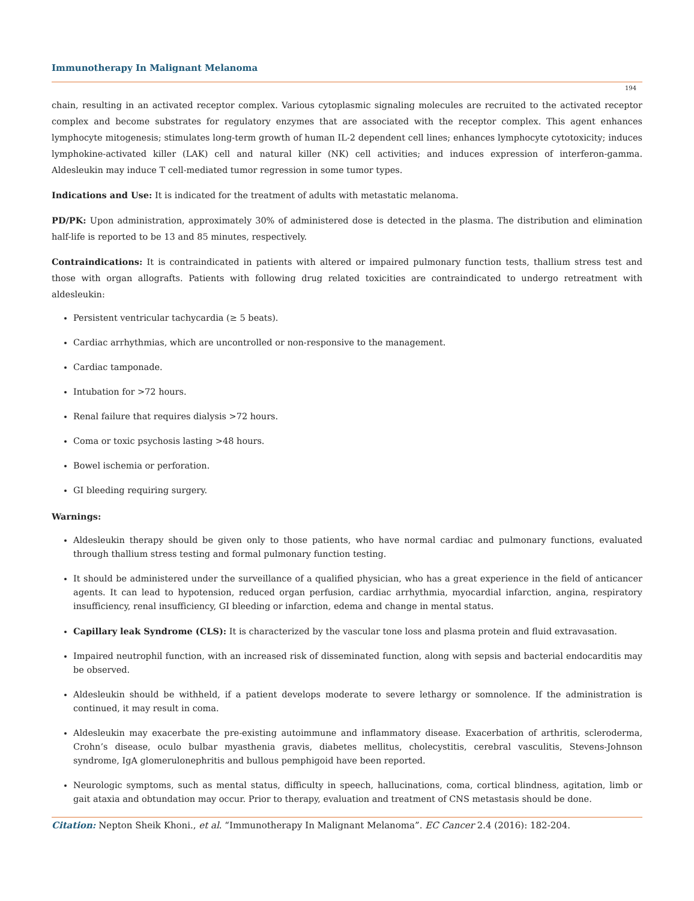Immunotherapy In Malignant Melanoma
194
chain, resulting in an activated receptor complex. Various cytoplasmic signaling molecules are recruited to the activated receptor complex and become substrates for regulatory enzymes that are associated with the receptor complex. This agent enhances lymphocyte mitogenesis; stimulates long-term growth of human IL-2 dependent cell lines; enhances lymphocyte cytotoxicity; induces lymphokine-activated killer (LAK) cell and natural killer (NK) cell activities; and induces expression of interferon-gamma. Aldesleukin may induce T cell-mediated tumor regression in some tumor types.
Indications and Use: It is indicated for the treatment of adults with metastatic melanoma.
PD/PK: Upon administration, approximately 30% of administered dose is detected in the plasma. The distribution and elimination half-life is reported to be 13 and 85 minutes, respectively.
Contraindications: It is contraindicated in patients with altered or impaired pulmonary function tests, thallium stress test and those with organ allografts. Patients with following drug related toxicities are contraindicated to undergo retreatment with aldesleukin:
Persistent ventricular tachycardia (≥ 5 beats).
Cardiac arrhythmias, which are uncontrolled or non-responsive to the management.
Cardiac tamponade.
Intubation for >72 hours.
Renal failure that requires dialysis >72 hours.
Coma or toxic psychosis lasting >48 hours.
Bowel ischemia or perforation.
GI bleeding requiring surgery.
Warnings:
Aldesleukin therapy should be given only to those patients, who have normal cardiac and pulmonary functions, evaluated through thallium stress testing and formal pulmonary function testing.
It should be administered under the surveillance of a qualified physician, who has a great experience in the field of anticancer agents. It can lead to hypotension, reduced organ perfusion, cardiac arrhythmia, myocardial infarction, angina, respiratory insufficiency, renal insufficiency, GI bleeding or infarction, edema and change in mental status.
Capillary leak Syndrome (CLS): It is characterized by the vascular tone loss and plasma protein and fluid extravasation.
Impaired neutrophil function, with an increased risk of disseminated function, along with sepsis and bacterial endocarditis may be observed.
Aldesleukin should be withheld, if a patient develops moderate to severe lethargy or somnolence. If the administration is continued, it may result in coma.
Aldesleukin may exacerbate the pre-existing autoimmune and inflammatory disease. Exacerbation of arthritis, scleroderma, Crohn’s disease, oculo bulbar myasthenia gravis, diabetes mellitus, cholecystitis, cerebral vasculitis, Stevens-Johnson syndrome, IgA glomerulonephritis and bullous pemphigoid have been reported.
Neurologic symptoms, such as mental status, difficulty in speech, hallucinations, coma, cortical blindness, agitation, limb or gait ataxia and obtundation may occur. Prior to therapy, evaluation and treatment of CNS metastasis should be done.
Citation: Nepton Sheik Khoni., et al. “Immunotherapy In Malignant Melanoma”. EC Cancer 2.4 (2016): 182-204.